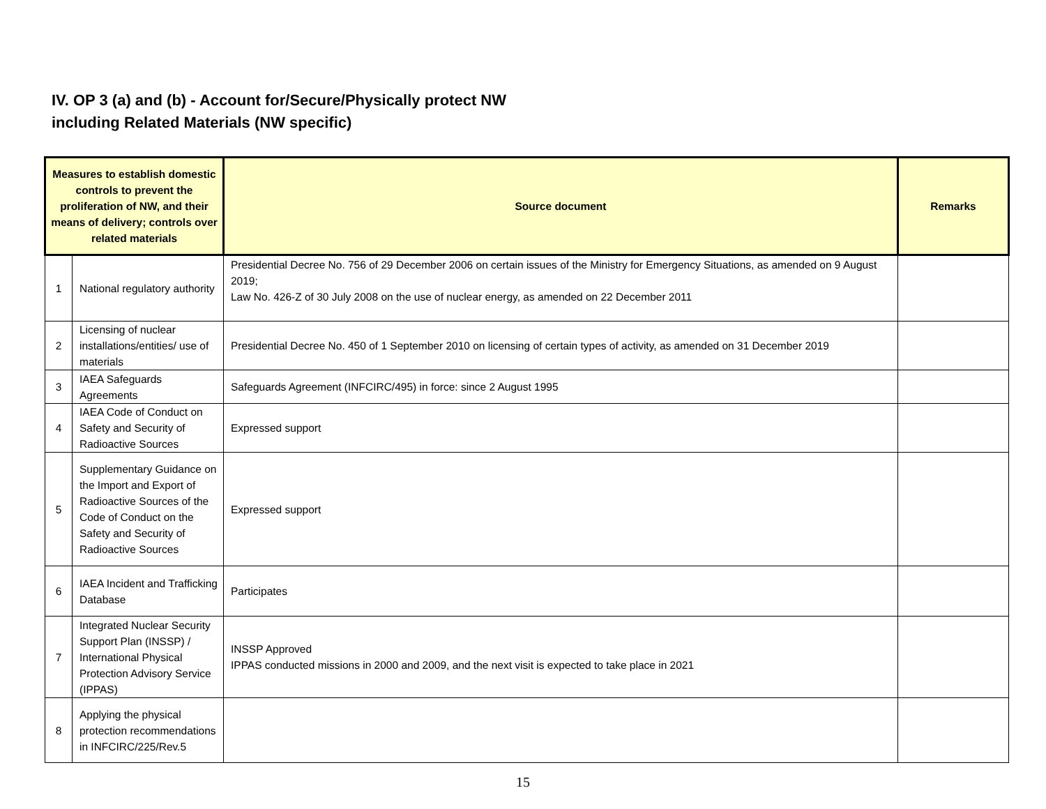IV. OP 3 (a) and (b) - Account for/Secure/Physically protect NW
including Related Materials (NW specific)
| Measures to establish domestic controls to prevent the proliferation of NW, and their means of delivery; controls over related materials | | Source document | Remarks |
| --- | --- | --- | --- |
| 1 | National regulatory authority | Presidential Decree No. 756 of 29 December 2006 on certain issues of the Ministry for Emergency Situations, as amended on 9 August 2019; Law No. 426-Z of 30 July 2008 on the use of nuclear energy, as amended on 22 December 2011 | |
| 2 | Licensing of nuclear installations/entities/ use of materials | Presidential Decree No. 450 of 1 September 2010 on licensing of certain types of activity, as amended on 31 December 2019 | |
| 3 | IAEA Safeguards Agreements | Safeguards Agreement (INFCIRC/495) in force: since 2 August 1995 | |
| 4 | IAEA Code of Conduct on Safety and Security of Radioactive Sources | Expressed support | |
| 5 | Supplementary Guidance on the Import and Export of Radioactive Sources of the Code of Conduct on the Safety and Security of Radioactive Sources | Expressed support | |
| 6 | IAEA Incident and Trafficking Database | Participates | |
| 7 | Integrated Nuclear Security Support Plan (INSSP) / International Physical Protection Advisory Service (IPPAS) | INSSP Approved IPPAS conducted missions in 2000 and 2009, and the next visit is expected to take place in 2021 | |
| 8 | Applying the physical protection recommendations in INFCIRC/225/Rev.5 | | |
15